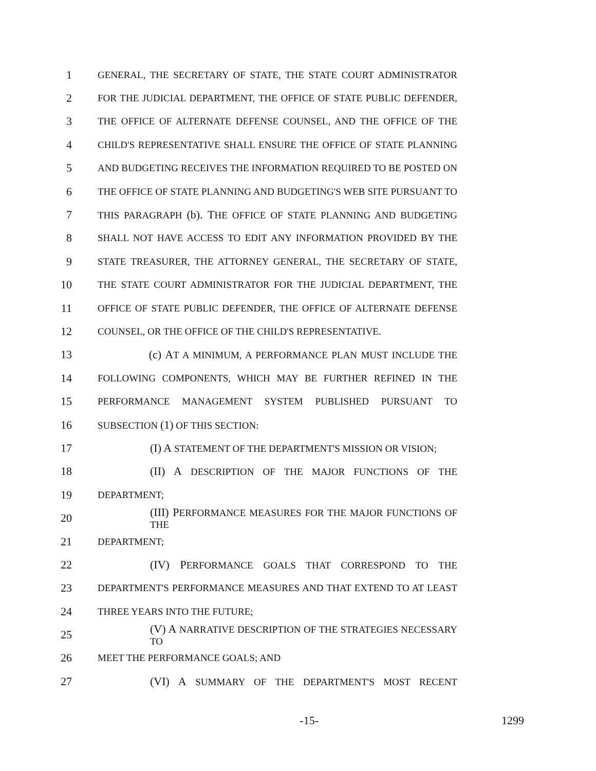1 GENERAL, THE SECRETARY OF STATE, THE STATE COURT ADMINISTRATOR
2 FOR THE JUDICIAL DEPARTMENT, THE OFFICE OF STATE PUBLIC DEFENDER,
3 THE OFFICE OF ALTERNATE DEFENSE COUNSEL, AND THE OFFICE OF THE
4 CHILD'S REPRESENTATIVE SHALL ENSURE THE OFFICE OF STATE PLANNING
5 AND BUDGETING RECEIVES THE INFORMATION REQUIRED TO BE POSTED ON
6 THE OFFICE OF STATE PLANNING AND BUDGETING'S WEB SITE PURSUANT TO
7 THIS PARAGRAPH (b). THE OFFICE OF STATE PLANNING AND BUDGETING
8 SHALL NOT HAVE ACCESS TO EDIT ANY INFORMATION PROVIDED BY THE
9 STATE TREASURER, THE ATTORNEY GENERAL, THE SECRETARY OF STATE,
10 THE STATE COURT ADMINISTRATOR FOR THE JUDICIAL DEPARTMENT, THE
11 OFFICE OF STATE PUBLIC DEFENDER, THE OFFICE OF ALTERNATE DEFENSE
12 COUNSEL, OR THE OFFICE OF THE CHILD'S REPRESENTATIVE.
13 (c) AT A MINIMUM, A PERFORMANCE PLAN MUST INCLUDE THE
14 FOLLOWING COMPONENTS, WHICH MAY BE FURTHER REFINED IN THE
15 PERFORMANCE MANAGEMENT SYSTEM PUBLISHED PURSUANT TO
16 SUBSECTION (1) OF THIS SECTION:
17 (I) A STATEMENT OF THE DEPARTMENT'S MISSION OR VISION;
18 (II) A DESCRIPTION OF THE MAJOR FUNCTIONS OF THE
19 DEPARTMENT;
20 (III) PERFORMANCE MEASURES FOR THE MAJOR FUNCTIONS OF THE
21 DEPARTMENT;
22 (IV) PERFORMANCE GOALS THAT CORRESPOND TO THE
23 DEPARTMENT'S PERFORMANCE MEASURES AND THAT EXTEND TO AT LEAST
24 THREE YEARS INTO THE FUTURE;
25 (V) A NARRATIVE DESCRIPTION OF THE STRATEGIES NECESSARY TO
26 MEET THE PERFORMANCE GOALS; AND
27 (VI) A SUMMARY OF THE DEPARTMENT'S MOST RECENT
-15- 1299